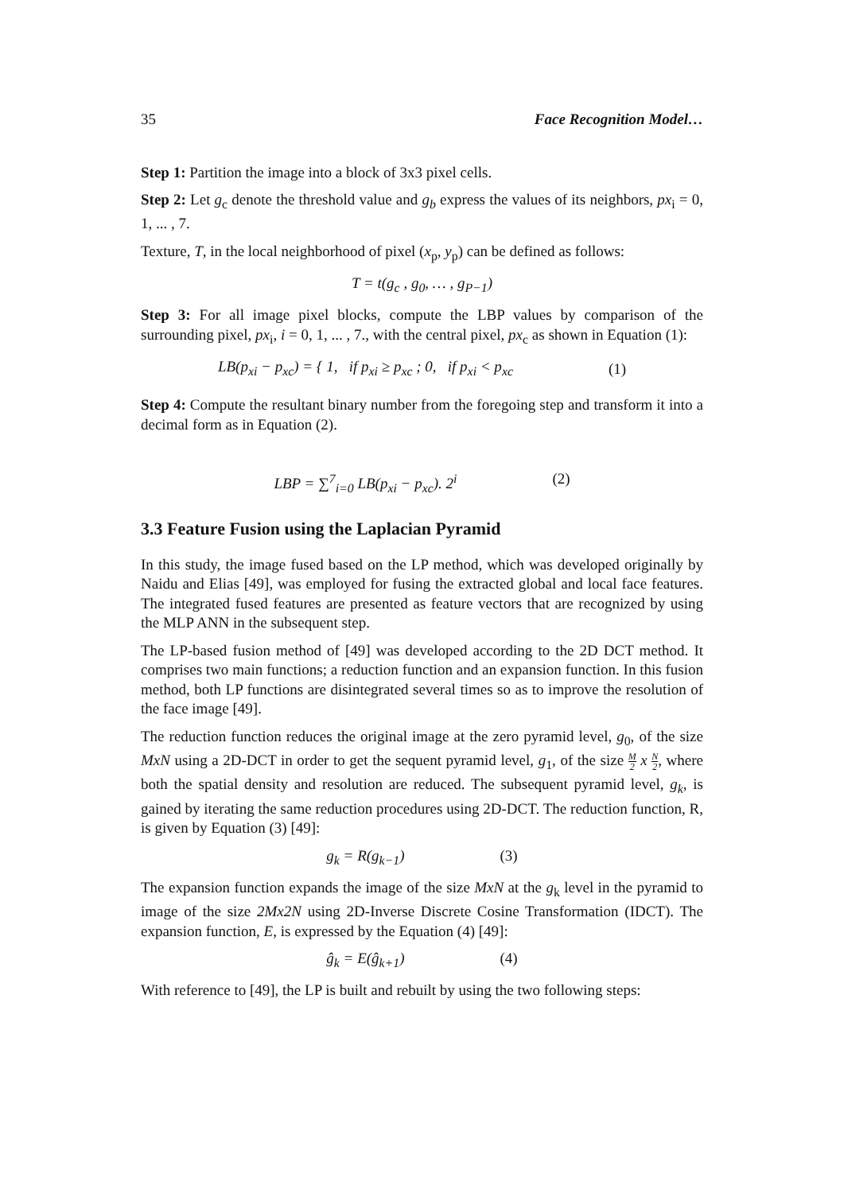35 Face Recognition Model…
Step 1: Partition the image into a block of 3x3 pixel cells.
Step 2: Let g<sub>c</sub> denote the threshold value and g<sub>b</sub> express the values of its neighbors, px<sub>i</sub> = 0, 1, ... , 7.
Texture, T, in the local neighborhood of pixel (x<sub>p</sub>, y<sub>p</sub>) can be defined as follows:
T = t(g<sub>c</sub> , g<sub>0</sub>, … , g<sub>P−1</sub>)
Step 3: For all image pixel blocks, compute the LBP values by comparison of the surrounding pixel, px<sub>i</sub>, i = 0, 1, ... , 7., with the central pixel, px<sub>c</sub> as shown in Equation (1):
LB(p<sub>xi</sub> − p<sub>xc</sub>) = { 1, if p<sub>xi</sub> ≥ p<sub>xc</sub> ; 0, if p<sub>xi</sub> < p<sub>xc</sub> (1)
Step 4: Compute the resultant binary number from the foregoing step and transform it into a decimal form as in Equation (2).
LBP = ∑<sup>7</sup><sub>i=0</sub> LB(p<sub>xi</sub> − p<sub>xc</sub>). 2<sup>i</sup> (2)
3.3 Feature Fusion using the Laplacian Pyramid
In this study, the image fused based on the LP method, which was developed originally by Naidu and Elias [49], was employed for fusing the extracted global and local face features. The integrated fused features are presented as feature vectors that are recognized by using the MLP ANN in the subsequent step.
The LP-based fusion method of [49] was developed according to the 2D DCT method. It comprises two main functions; a reduction function and an expansion function. In this fusion method, both LP functions are disintegrated several times so as to improve the resolution of the face image [49].
The reduction function reduces the original image at the zero pyramid level, g<sub>0</sub>, of the size MxN using a 2D-DCT in order to get the sequent pyramid level, g<sub>1</sub>, of the size M 2 x N 2, where both the spatial density and resolution are reduced. The subsequent pyramid level, g<sub>k</sub>, is gained by iterating the same reduction procedures using 2D-DCT. The reduction function, R, is given by Equation (3) [49]:
g<sub>k</sub> = R(g<sub>k−1</sub>) (3)
The expansion function expands the image of the size MxN at the g<sub>k</sub> level in the pyramid to image of the size 2Mx2N using 2D-Inverse Discrete Cosine Transformation (IDCT). The expansion function, E, is expressed by the Equation (4) [49]:
ĝ<sub>k</sub> = E(ĝ<sub>k+1</sub>) (4)
With reference to [49], the LP is built and rebuilt by using the two following steps: